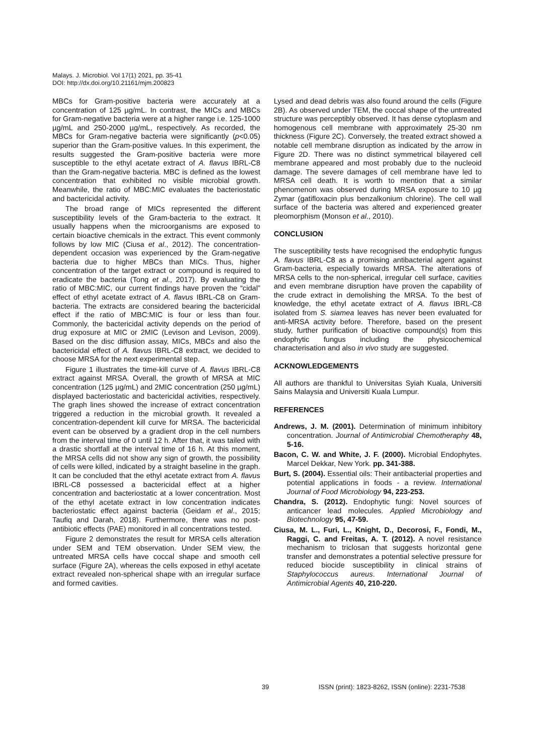Malays. J. Microbiol. Vol 17(1) 2021, pp. 35-41
DOI: http://dx.doi.org/10.21161/mjm.200823
MBCs for Gram-positive bacteria were accurately at a concentration of 125 µg/mL. In contrast, the MICs and MBCs for Gram-negative bacteria were at a higher range i.e. 125-1000 µg/mL and 250-2000 µg/mL, respectively. As recorded, the MBCs for Gram-negative bacteria were significantly (p<0.05) superior than the Gram-positive values. In this experiment, the results suggested the Gram-positive bacteria were more susceptible to the ethyl acetate extract of A. flavus IBRL-C8 than the Gram-negative bacteria. MBC is defined as the lowest concentration that exhibited no visible microbial growth. Meanwhile, the ratio of MBC:MIC evaluates the bacteriostatic and bactericidal activity.
The broad range of MICs represented the different susceptibility levels of the Gram-bacteria to the extract. It usually happens when the microorganisms are exposed to certain bioactive chemicals in the extract. This event commonly follows by low MIC (Ciusa et al., 2012). The concentration-dependent occasion was experienced by the Gram-negative bacteria due to higher MBCs than MICs. Thus, higher concentration of the target extract or compound is required to eradicate the bacteria (Tong et al., 2017). By evaluating the ratio of MBC:MIC, our current findings have proven the “cidal” effect of ethyl acetate extract of A. flavus IBRL-C8 on Gram-bacteria. The extracts are considered bearing the bactericidal effect if the ratio of MBC:MIC is four or less than four. Commonly, the bactericidal activity depends on the period of drug exposure at MIC or 2MIC (Levison and Levison, 2009). Based on the disc diffusion assay, MICs, MBCs and also the bactericidal effect of A. flavus IBRL-C8 extract, we decided to choose MRSA for the next experimental step.
Figure 1 illustrates the time-kill curve of A. flavus IBRL-C8 extract against MRSA. Overall, the growth of MRSA at MIC concentration (125 µg/mL) and 2MIC concentration (250 µg/mL) displayed bacteriostatic and bactericidal activities, respectively. The graph lines showed the increase of extract concentration triggered a reduction in the microbial growth. It revealed a concentration-dependent kill curve for MRSA. The bactericidal event can be observed by a gradient drop in the cell numbers from the interval time of 0 until 12 h. After that, it was tailed with a drastic shortfall at the interval time of 16 h. At this moment, the MRSA cells did not show any sign of growth, the possibility of cells were killed, indicated by a straight baseline in the graph. It can be concluded that the ethyl acetate extract from A. flavus IBRL-C8 possessed a bactericidal effect at a higher concentration and bacteriostatic at a lower concentration. Most of the ethyl acetate extract in low concentration indicates bacteriostatic effect against bacteria (Geidam et al., 2015; Taufiq and Darah, 2018). Furthermore, there was no post-antibiotic effects (PAE) monitored in all concentrations tested.
Figure 2 demonstrates the result for MRSA cells alteration under SEM and TEM observation. Under SEM view, the untreated MRSA cells have coccal shape and smooth cell surface (Figure 2A), whereas the cells exposed in ethyl acetate extract revealed non-spherical shape with an irregular surface and formed cavities.
Lysed and dead debris was also found around the cells (Figure 2B). As observed under TEM, the coccal shape of the untreated structure was perceptibly observed. It has dense cytoplasm and homogenous cell membrane with approximately 25-30 nm thickness (Figure 2C). Conversely, the treated extract showed a notable cell membrane disruption as indicated by the arrow in Figure 2D. There was no distinct symmetrical bilayered cell membrane appeared and most probably due to the nucleoid damage. The severe damages of cell membrane have led to MRSA cell death. It is worth to mention that a similar phenomenon was observed during MRSA exposure to 10 µg Zymar (gatifloxacin plus benzalkonium chlorine). The cell wall surface of the bacteria was altered and experienced greater pleomorphism (Monson et al., 2010).
CONCLUSION
The susceptibility tests have recognised the endophytic fungus A. flavus IBRL-C8 as a promising antibacterial agent against Gram-bacteria, especially towards MRSA. The alterations of MRSA cells to the non-spherical, irregular cell surface, cavities and even membrane disruption have proven the capability of the crude extract in demolishing the MRSA. To the best of knowledge, the ethyl acetate extract of A. flavus IBRL-C8 isolated from S. siamea leaves has never been evaluated for anti-MRSA activity before. Therefore, based on the present study, further purification of bioactive compound(s) from this endophytic fungus including the physicochemical characterisation and also in vivo study are suggested.
ACKNOWLEDGEMENTS
All authors are thankful to Universitas Syiah Kuala, Universiti Sains Malaysia and Universiti Kuala Lumpur.
REFERENCES
Andrews, J. M. (2001). Determination of minimum inhibitory concentration. Journal of Antimicrobial Chemotheraphy 48, 5-16.
Bacon, C. W. and White, J. F. (2000). Microbial Endophytes. Marcel Dekkar, New York. pp. 341-388.
Burt, S. (2004). Essential oils: Their antibacterial properties and potential applications in foods - a review. International Journal of Food Microbiology 94, 223-253.
Chandra, S. (2012). Endophytic fungi: Novel sources of anticancer lead molecules. Applied Microbiology and Biotechnology 95, 47-59.
Ciusa, M. L., Furi, L., Knight, D., Decorosi, F., Fondi, M., Raggi, C. and Freitas, A. T. (2012). A novel resistance mechanism to triclosan that suggests horizontal gene transfer and demonstrates a potential selective pressure for reduced biocide susceptibility in clinical strains of Staphylococcus aureus. International Journal of Antimicrobial Agents 40, 210-220.
39 ISSN (print): 1823-8262, ISSN (online): 2231-7538